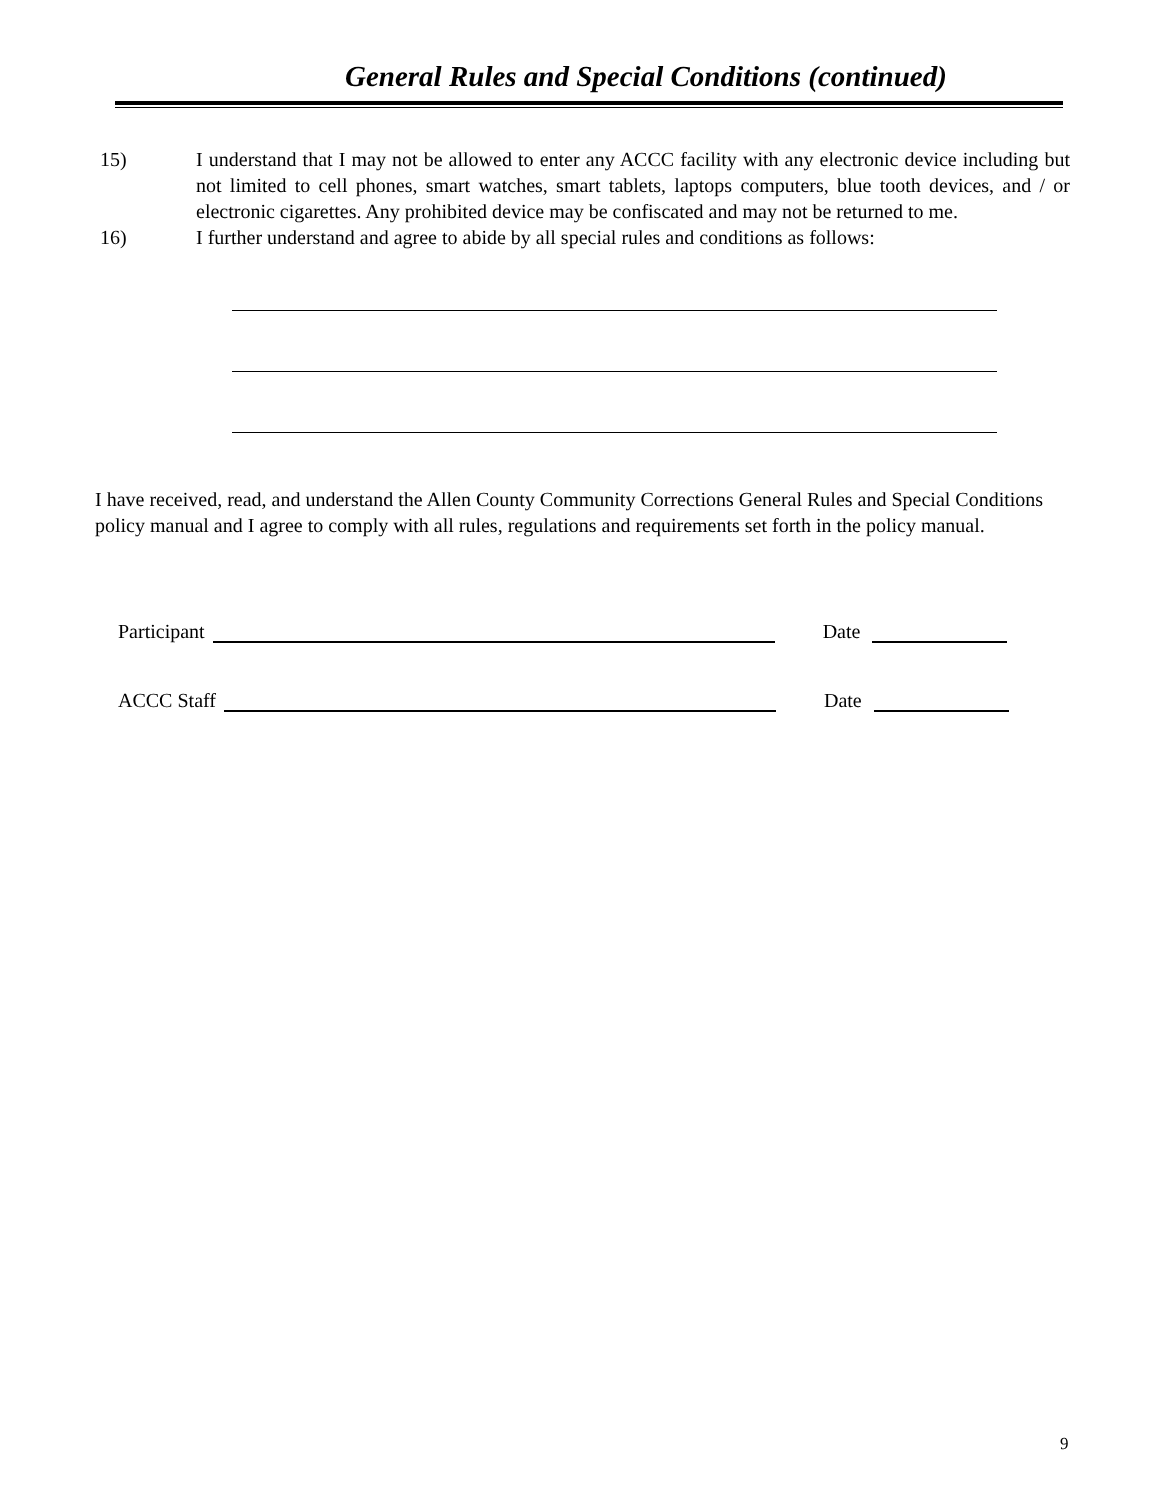General Rules and Special Conditions (continued)
15) I understand that I may not be allowed to enter any ACCC facility with any electronic device including but not limited to cell phones, smart watches, smart tablets, laptops computers, blue tooth devices, and / or electronic cigarettes. Any prohibited device may be confiscated and may not be returned to me.
16) I further understand and agree to abide by all special rules and conditions as follows:
I have received, read, and understand the Allen County Community Corrections General Rules and Special Conditions policy manual and I agree to comply with all rules, regulations and requirements set forth in the policy manual.
Participant Date
ACCC Staff Date
9